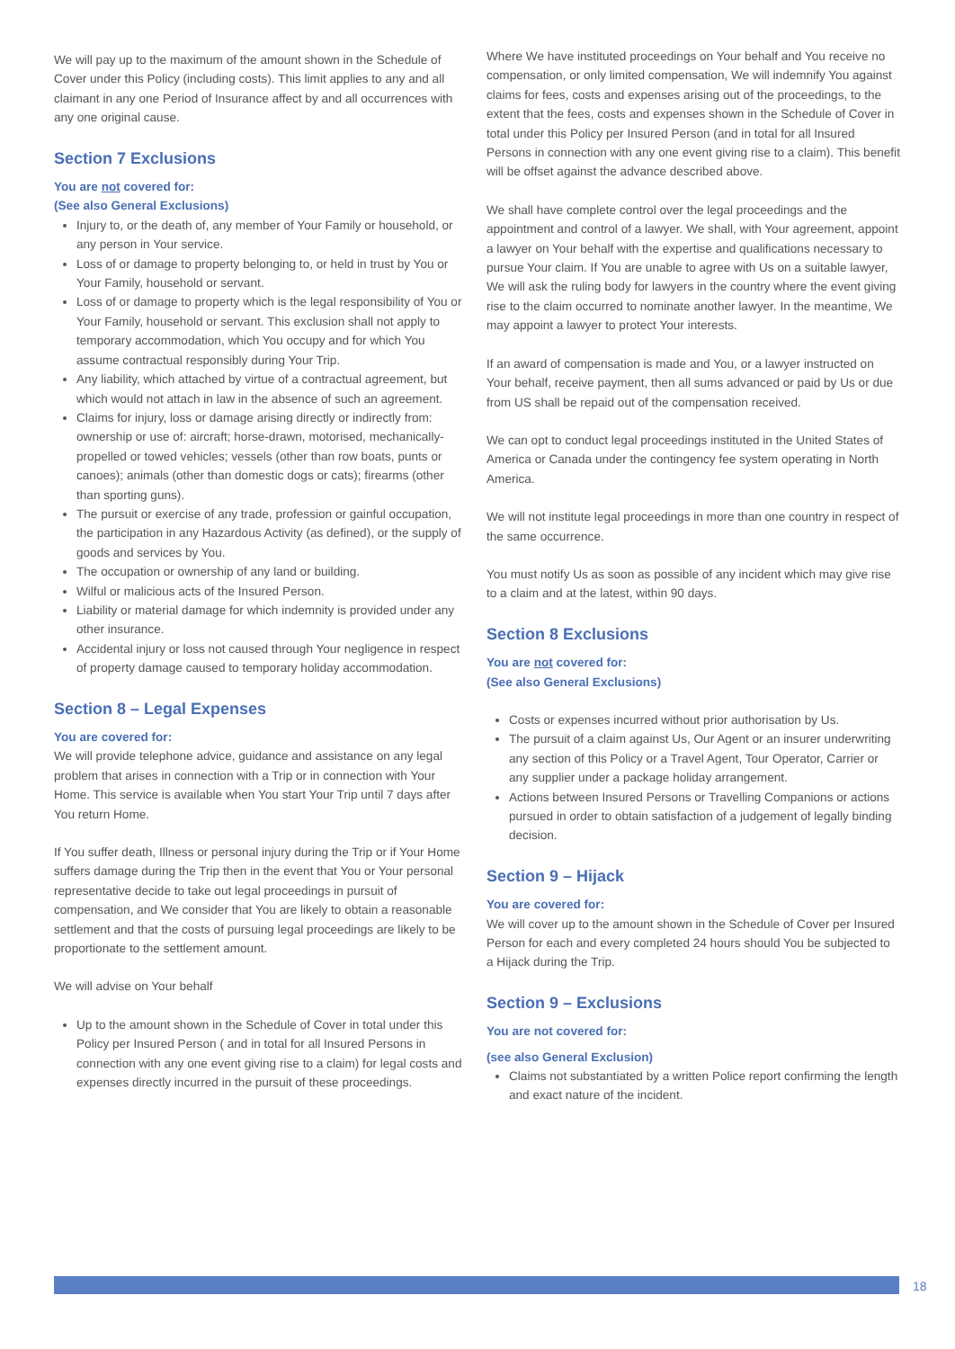We will pay up to the maximum of the amount shown in the Schedule of Cover under this Policy (including costs). This limit applies to any and all claimant in any one Period of Insurance affect by and all occurrences with any one original cause.
Section 7 Exclusions
You are not covered for:
(See also General Exclusions)
Injury to, or the death of, any member of Your Family or household, or any person in Your service.
Loss of or damage to property belonging to, or held in trust by You or Your Family, household or servant.
Loss of or damage to property which is the legal responsibility of You or Your Family, household or servant. This exclusion shall not apply to temporary accommodation, which You occupy and for which You assume contractual responsibly during Your Trip.
Any liability, which attached by virtue of a contractual agreement, but which would not attach in law in the absence of such an agreement.
Claims for injury, loss or damage arising directly or indirectly from: ownership or use of: aircraft; horse-drawn, motorised, mechanically-propelled or towed vehicles; vessels (other than row boats, punts or canoes); animals (other than domestic dogs or cats); firearms (other than sporting guns).
The pursuit or exercise of any trade, profession or gainful occupation, the participation in any Hazardous Activity (as defined), or the supply of goods and services by You.
The occupation or ownership of any land or building.
Wilful or malicious acts of the Insured Person.
Liability or material damage for which indemnity is provided under any other insurance.
Accidental injury or loss not caused through Your negligence in respect of property damage caused to temporary holiday accommodation.
Section 8 – Legal Expenses
You are covered for:
We will provide telephone advice, guidance and assistance on any legal problem that arises in connection with a Trip or in connection with Your Home. This service is available when You start Your Trip until 7 days after You return Home.
If You suffer death, Illness or personal injury during the Trip or if Your Home suffers damage during the Trip then in the event that You or Your personal representative decide to take out legal proceedings in pursuit of compensation, and We consider that You are likely to obtain a reasonable settlement and that the costs of pursuing legal proceedings are likely to be proportionate to the settlement amount.
We will advise on Your behalf
Up to the amount shown in the Schedule of Cover in total under this Policy per Insured Person ( and in total for all Insured Persons in connection with any one event giving rise to a claim) for legal costs and expenses directly incurred in the pursuit of these proceedings.
Where We have instituted proceedings on Your behalf and You receive no compensation, or only limited compensation, We will indemnify You against claims for fees, costs and expenses arising out of the proceedings, to the extent that the fees, costs and expenses shown in the Schedule of Cover in total under this Policy per Insured Person (and in total for all Insured Persons in connection with any one event giving rise to a claim). This benefit will be offset against the advance described above.
We shall have complete control over the legal proceedings and the appointment and control of a lawyer. We shall, with Your agreement, appoint a lawyer on Your behalf with the expertise and qualifications necessary to pursue Your claim. If You are unable to agree with Us on a suitable lawyer, We will ask the ruling body for lawyers in the country where the event giving rise to the claim occurred to nominate another lawyer. In the meantime, We may appoint a lawyer to protect Your interests.
If an award of compensation is made and You, or a lawyer instructed on Your behalf, receive payment, then all sums advanced or paid by Us or due from US shall be repaid out of the compensation received.
We can opt to conduct legal proceedings instituted in the United States of America or Canada under the contingency fee system operating in North America.
We will not institute legal proceedings in more than one country in respect of the same occurrence.
You must notify Us as soon as possible of any incident which may give rise to a claim and at the latest, within 90 days.
Section 8 Exclusions
You are not covered for:
(See also General Exclusions)
Costs or expenses incurred without prior authorisation by Us.
The pursuit of a claim against Us, Our Agent or an insurer underwriting any section of this Policy or a Travel Agent, Tour Operator, Carrier or any supplier under a package holiday arrangement.
Actions between Insured Persons or Travelling Companions or actions pursued in order to obtain satisfaction of a judgement of legally binding decision.
Section 9 – Hijack
You are covered for:
We will cover up to the amount shown in the Schedule of Cover per Insured Person for each and every completed 24 hours should You be subjected to a Hijack during the Trip.
Section 9 – Exclusions
You are not covered for:
(see also General Exclusion)
Claims not substantiated by a written Police report confirming the length and exact nature of the incident.
18